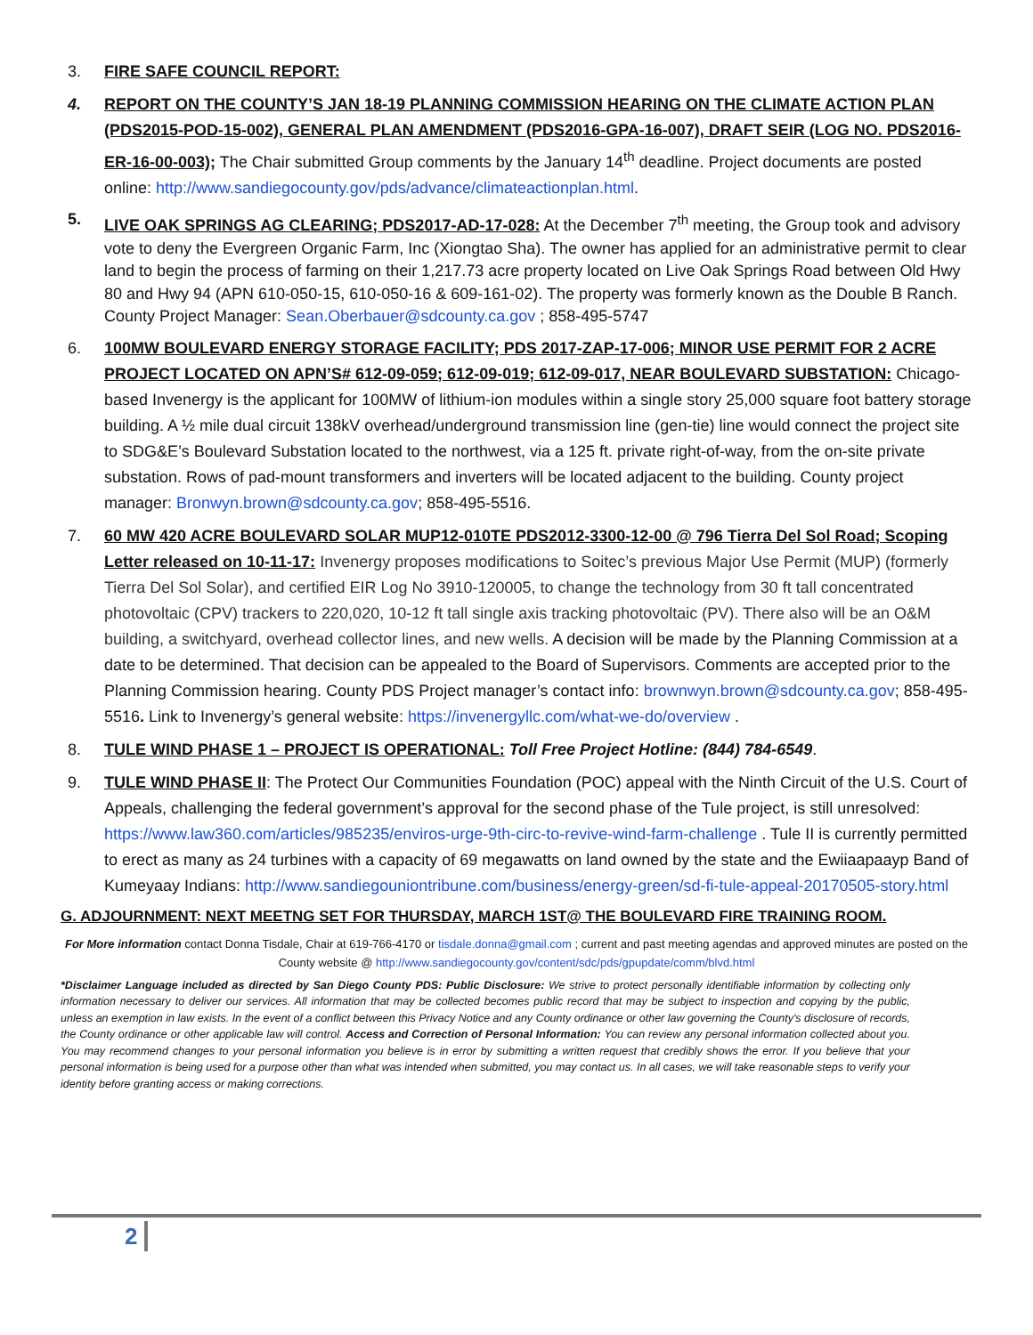3. FIRE SAFE COUNCIL REPORT:
4. REPORT ON THE COUNTY’S JAN 18-19 PLANNING COMMISSION HEARING ON THE CLIMATE ACTION PLAN (PDS2015-POD-15-002), GENERAL PLAN AMENDMENT (PDS2016-GPA-16-007), DRAFT SEIR (LOG NO. PDS2016-ER-16-00-003); The Chair submitted Group comments by the January 14<sup>th</sup> deadline. Project documents are posted online: http://www.sandiegocounty.gov/pds/advance/climateactionplan.html.
5. LIVE OAK SPRINGS AG CLEARING; PDS2017-AD-17-028: At the December 7<sup>th</sup> meeting, the Group took and advisory vote to deny the Evergreen Organic Farm, Inc (Xiongtao Sha). The owner has applied for an administrative permit to clear land to begin the process of farming on their 1,217.73 acre property located on Live Oak Springs Road between Old Hwy 80 and Hwy 94 (APN 610-050-15, 610-050-16 & 609-161-02). The property was formerly known as the Double B Ranch. County Project Manager: Sean.Oberbauer@sdcounty.ca.gov ; 858-495-5747
6. 100MW BOULEVARD ENERGY STORAGE FACILITY; PDS 2017-ZAP-17-006; MINOR USE PERMIT FOR 2 ACRE PROJECT LOCATED ON APN’S# 612-09-059; 612-09-019; 612-09-017, NEAR BOULEVARD SUBSTATION: Chicago-based Invenergy is the applicant for 100MW of lithium-ion modules within a single story 25,000 square foot battery storage building. A ½ mile dual circuit 138kV overhead/underground transmission line (gen-tie) line would connect the project site to SDG&E’s Boulevard Substation located to the northwest, via a 125 ft. private right-of-way, from the on-site private substation. Rows of pad-mount transformers and inverters will be located adjacent to the building. County project manager: Bronwyn.brown@sdcounty.ca.gov; 858-495-5516.
7. 60 MW 420 ACRE BOULEVARD SOLAR MUP12-010TE PDS2012-3300-12-00 @ 796 Tierra Del Sol Road; Scoping Letter released on 10-11-17: Invenergy proposes modifications to Soitec’s previous Major Use Permit (MUP) (formerly Tierra Del Sol Solar), and certified EIR Log No 3910-120005, to change the technology from 30 ft tall concentrated photovoltaic (CPV) trackers to 220,020, 10-12 ft tall single axis tracking photovoltaic (PV). There also will be an O&M building, a switchyard, overhead collector lines, and new wells. A decision will be made by the Planning Commission at a date to be determined. That decision can be appealed to the Board of Supervisors. Comments are accepted prior to the Planning Commission hearing. County PDS Project manager’s contact info: brownwyn.brown@sdcounty.ca.gov; 858-495-5516. Link to Invenergy’s general website: https://invenergyllc.com/what-we-do/overview .
8. TULE WIND PHASE 1 – PROJECT IS OPERATIONAL: Toll Free Project Hotline: (844) 784-6549.
9. TULE WIND PHASE II: The Protect Our Communities Foundation (POC) appeal with the Ninth Circuit of the U.S. Court of Appeals, challenging the federal government’s approval for the second phase of the Tule project, is still unresolved: https://www.law360.com/articles/985235/enviros-urge-9th-circ-to-revive-wind-farm-challenge . Tule II is currently permitted to erect as many as 24 turbines with a capacity of 69 megawatts on land owned by the state and the Ewiiaapaayp Band of Kumeyaay Indians: http://www.sandiegouniontribune.com/business/energy-green/sd-fi-tule-appeal-20170505-story.html
G. ADJOURNMENT: NEXT MEETNG SET FOR THURSDAY, MARCH 1ST@ THE BOULEVARD FIRE TRAINING ROOM.
For More information contact Donna Tisdale, Chair at 619-766-4170 or tisdale.donna@gmail.com ; current and past meeting agendas and approved minutes are posted on the County website @ http://www.sandiegocounty.gov/content/sdc/pds/gpupdate/comm/blvd.html
*Disclaimer Language included as directed by San Diego County PDS: Public Disclosure: We strive to protect personally identifiable information by collecting only information necessary to deliver our services. All information that may be collected becomes public record that may be subject to inspection and copying by the public, unless an exemption in law exists. In the event of a conflict between this Privacy Notice and any County ordinance or other law governing the County's disclosure of records, the County ordinance or other applicable law will control. Access and Correction of Personal Information: You can review any personal information collected about you. You may recommend changes to your personal information you believe is in error by submitting a written request that credibly shows the error. If you believe that your personal information is being used for a purpose other than what was intended when submitted, you may contact us. In all cases, we will take reasonable steps to verify your identity before granting access or making corrections.
2